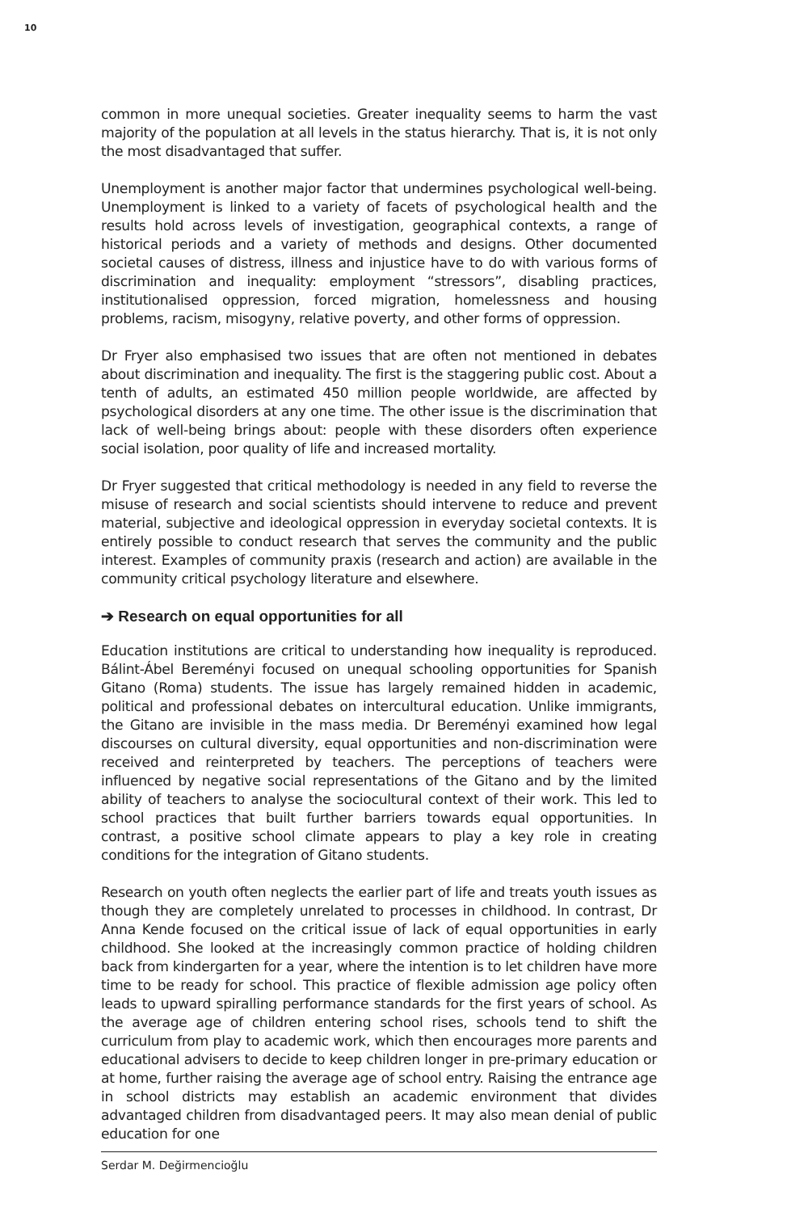10
common in more unequal societies. Greater inequality seems to harm the vast majority of the population at all levels in the status hierarchy. That is, it is not only the most disadvantaged that suffer.
Unemployment is another major factor that undermines psychological well-being. Unemployment is linked to a variety of facets of psychological health and the results hold across levels of investigation, geographical contexts, a range of historical periods and a variety of methods and designs. Other documented societal causes of distress, illness and injustice have to do with various forms of discrimination and inequality: employment “stressors”, disabling practices, institutionalised oppression, forced migration, homelessness and housing problems, racism, misogyny, relative poverty, and other forms of oppression.
Dr Fryer also emphasised two issues that are often not mentioned in debates about discrimination and inequality. The first is the staggering public cost. About a tenth of adults, an estimated 450 million people worldwide, are affected by psychological disorders at any one time. The other issue is the discrimination that lack of well-being brings about: people with these disorders often experience social isolation, poor quality of life and increased mortality.
Dr Fryer suggested that critical methodology is needed in any field to reverse the misuse of research and social scientists should intervene to reduce and prevent material, subjective and ideological oppression in everyday societal contexts. It is entirely possible to conduct research that serves the community and the public interest. Examples of community praxis (research and action) are available in the community critical psychology literature and elsewhere.
➔ Research on equal opportunities for all
Education institutions are critical to understanding how inequality is reproduced. Bálint-Ábel Bereményi focused on unequal schooling opportunities for Spanish Gitano (Roma) students. The issue has largely remained hidden in academic, political and professional debates on intercultural education. Unlike immigrants, the Gitano are invisible in the mass media. Dr Bereményi examined how legal discourses on cultural diversity, equal opportunities and non-discrimination were received and reinterpreted by teachers. The perceptions of teachers were influenced by negative social representations of the Gitano and by the limited ability of teachers to analyse the sociocultural context of their work. This led to school practices that built further barriers towards equal opportunities. In contrast, a positive school climate appears to play a key role in creating conditions for the integration of Gitano students.
Research on youth often neglects the earlier part of life and treats youth issues as though they are completely unrelated to processes in childhood. In contrast, Dr Anna Kende focused on the critical issue of lack of equal opportunities in early childhood. She looked at the increasingly common practice of holding children back from kindergarten for a year, where the intention is to let children have more time to be ready for school. This practice of flexible admission age policy often leads to upward spiralling performance standards for the first years of school. As the average age of children entering school rises, schools tend to shift the curriculum from play to academic work, which then encourages more parents and educational advisers to decide to keep children longer in pre-primary education or at home, further raising the average age of school entry. Raising the entrance age in school districts may establish an academic environment that divides advantaged children from disadvantaged peers. It may also mean denial of public education for one
Serdar M. Değirmencioğlu